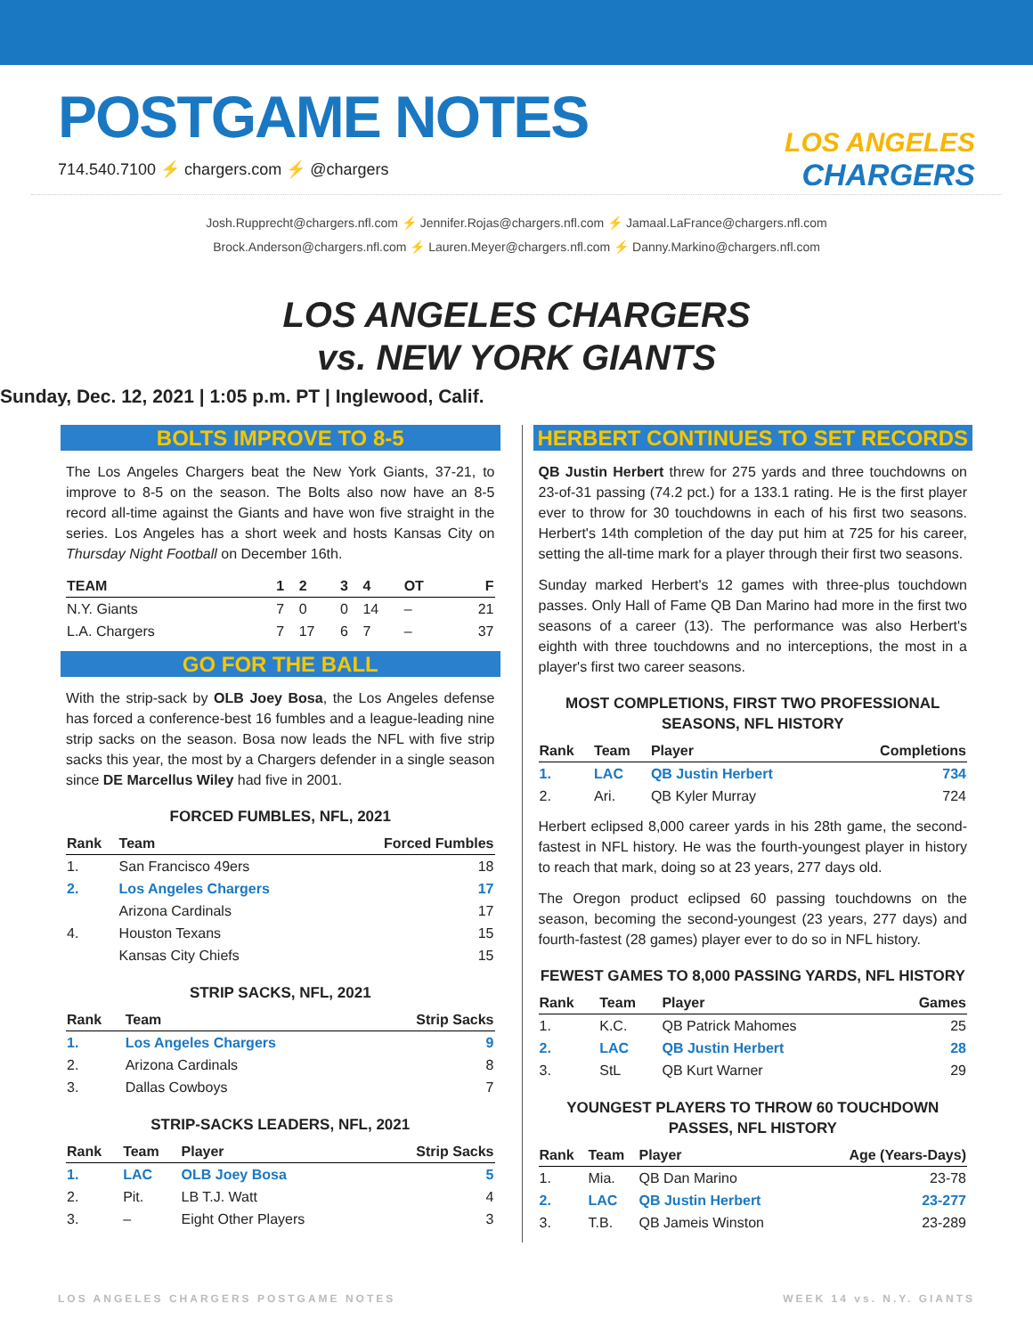POSTGAME NOTES
714.540.7100 ⚡ chargers.com ⚡ @chargers
LOS ANGELES
CHARGERS
Josh.Rupprecht@chargers.nfl.com ⚡ Jennifer.Rojas@chargers.nfl.com ⚡ Jamaal.LaFrance@chargers.nfl.com
Brock.Anderson@chargers.nfl.com ⚡ Lauren.Meyer@chargers.nfl.com ⚡ Danny.Markino@chargers.nfl.com
LOS ANGELES CHARGERS
vs. NEW YORK GIANTS
Sunday, Dec. 12, 2021 | 1:05 p.m. PT | Inglewood, Calif.
BOLTS IMPROVE TO 8-5
The Los Angeles Chargers beat the New York Giants, 37-21, to improve to 8-5 on the season. The Bolts also now have an 8-5 record all-time against the Giants and have won five straight in the series. Los Angeles has a short week and hosts Kansas City on Thursday Night Football on December 16th.
| TEAM | 1 | 2 | 3 | 4 | OT | F |
| --- | --- | --- | --- | --- | --- | --- |
| N.Y. Giants | 7 | 0 | 0 | 14 | – | 21 |
| L.A. Chargers | 7 | 17 | 6 | 7 | – | 37 |
GO FOR THE BALL
With the strip-sack by OLB Joey Bosa, the Los Angeles defense has forced a conference-best 16 fumbles and a league-leading nine strip sacks on the season. Bosa now leads the NFL with five strip sacks this year, the most by a Chargers defender in a single season since DE Marcellus Wiley had five in 2001.
FORCED FUMBLES, NFL, 2021
| Rank | Team | Forced Fumbles |
| --- | --- | --- |
| 1. | San Francisco 49ers | 18 |
| 2. | Los Angeles Chargers | 17 |
| | Arizona Cardinals | 17 |
| 4. | Houston Texans | 15 |
| | Kansas City Chiefs | 15 |
STRIP SACKS, NFL, 2021
| Rank | Team | Strip Sacks |
| --- | --- | --- |
| 1. | Los Angeles Chargers | 9 |
| 2. | Arizona Cardinals | 8 |
| 3. | Dallas Cowboys | 7 |
STRIP-SACKS LEADERS, NFL, 2021
| Rank | Team | Player | Strip Sacks |
| --- | --- | --- | --- |
| 1. | LAC | OLB Joey Bosa | 5 |
| 2. | Pit. | LB T.J. Watt | 4 |
| 3. | – | Eight Other Players | 3 |
HERBERT CONTINUES TO SET RECORDS
QB Justin Herbert threw for 275 yards and three touchdowns on 23-of-31 passing (74.2 pct.) for a 133.1 rating. He is the first player ever to throw for 30 touchdowns in each of his first two seasons. Herbert's 14th completion of the day put him at 725 for his career, setting the all-time mark for a player through their first two seasons.
Sunday marked Herbert's 12 games with three-plus touchdown passes. Only Hall of Fame QB Dan Marino had more in the first two seasons of a career (13). The performance was also Herbert's eighth with three touchdowns and no interceptions, the most in a player's first two career seasons.
MOST COMPLETIONS, FIRST TWO PROFESSIONAL SEASONS, NFL HISTORY
| Rank | Team | Player | Completions |
| --- | --- | --- | --- |
| 1. | LAC | QB Justin Herbert | 734 |
| 2. | Ari. | QB Kyler Murray | 724 |
Herbert eclipsed 8,000 career yards in his 28th game, the second-fastest in NFL history. He was the fourth-youngest player in history to reach that mark, doing so at 23 years, 277 days old.
The Oregon product eclipsed 60 passing touchdowns on the season, becoming the second-youngest (23 years, 277 days) and fourth-fastest (28 games) player ever to do so in NFL history.
FEWEST GAMES TO 8,000 PASSING YARDS, NFL HISTORY
| Rank | Team | Player | Games |
| --- | --- | --- | --- |
| 1. | K.C. | QB Patrick Mahomes | 25 |
| 2. | LAC | QB Justin Herbert | 28 |
| 3. | StL | QB Kurt Warner | 29 |
YOUNGEST PLAYERS TO THROW 60 TOUCHDOWN PASSES, NFL HISTORY
| Rank | Team | Player | Age (Years-Days) |
| --- | --- | --- | --- |
| 1. | Mia. | QB Dan Marino | 23-78 |
| 2. | LAC | QB Justin Herbert | 23-277 |
| 3. | T.B. | QB Jameis Winston | 23-289 |
LOS ANGELES CHARGERS POSTGAME NOTES WEEK 14 vs. N.Y. GIANTS